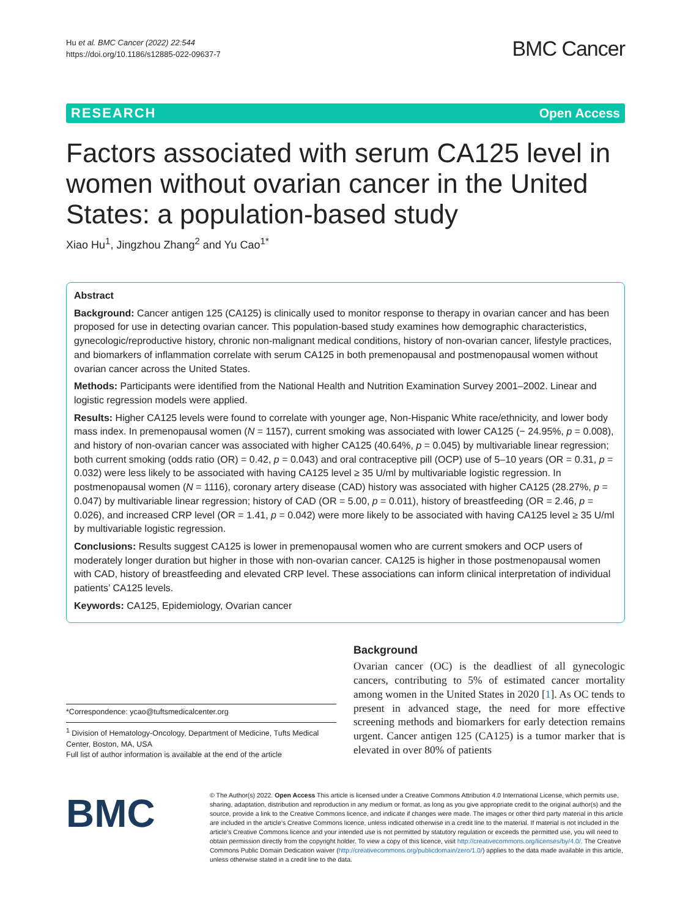Hu et al. BMC Cancer (2022) 22:544
https://doi.org/10.1186/s12885-022-09637-7
BMC Cancer
RESEARCH Open Access
Factors associated with serum CA125 level in women without ovarian cancer in the United States: a population-based study
Xiao Hu<sup>1</sup>, Jingzhou Zhang<sup>2</sup> and Yu Cao<sup>1*</sup>
Abstract
Background: Cancer antigen 125 (CA125) is clinically used to monitor response to therapy in ovarian cancer and has been proposed for use in detecting ovarian cancer. This population-based study examines how demographic characteristics, gynecologic/reproductive history, chronic non-malignant medical conditions, history of non-ovarian cancer, lifestyle practices, and biomarkers of inflammation correlate with serum CA125 in both premenopausal and postmenopausal women without ovarian cancer across the United States.
Methods: Participants were identified from the National Health and Nutrition Examination Survey 2001–2002. Linear and logistic regression models were applied.
Results: Higher CA125 levels were found to correlate with younger age, Non-Hispanic White race/ethnicity, and lower body mass index. In premenopausal women (N = 1157), current smoking was associated with lower CA125 (− 24.95%, p = 0.008), and history of non-ovarian cancer was associated with higher CA125 (40.64%, p = 0.045) by multivariable linear regression; both current smoking (odds ratio (OR) = 0.42, p = 0.043) and oral contraceptive pill (OCP) use of 5–10 years (OR = 0.31, p = 0.032) were less likely to be associated with having CA125 level ≥ 35 U/ml by multivariable logistic regression. In postmenopausal women (N = 1116), coronary artery disease (CAD) history was associated with higher CA125 (28.27%, p = 0.047) by multivariable linear regression; history of CAD (OR = 5.00, p = 0.011), history of breastfeeding (OR = 2.46, p = 0.026), and increased CRP level (OR = 1.41, p = 0.042) were more likely to be associated with having CA125 level ≥ 35 U/ml by multivariable logistic regression.
Conclusions: Results suggest CA125 is lower in premenopausal women who are current smokers and OCP users of moderately longer duration but higher in those with non-ovarian cancer. CA125 is higher in those postmenopausal women with CAD, history of breastfeeding and elevated CRP level. These associations can inform clinical interpretation of individual patients’ CA125 levels.
Keywords: CA125, Epidemiology, Ovarian cancer
*Correspondence: ycao@tuftsmedicalcenter.org
<sup>1</sup> Division of Hematology-Oncology, Department of Medicine, Tufts Medical Center, Boston, MA, USA
Full list of author information is available at the end of the article
Background
Ovarian cancer (OC) is the deadliest of all gynecologic cancers, contributing to 5% of estimated cancer mortality among women in the United States in 2020 [1]. As OC tends to present in advanced stage, the need for more effective screening methods and biomarkers for early detection remains urgent. Cancer antigen 125 (CA125) is a tumor marker that is elevated in over 80% of patients
BMC
© The Author(s) 2022. Open Access This article is licensed under a Creative Commons Attribution 4.0 International License, which permits use, sharing, adaptation, distribution and reproduction in any medium or format, as long as you give appropriate credit to the original author(s) and the source, provide a link to the Creative Commons licence, and indicate if changes were made. The images or other third party material in this article are included in the article’s Creative Commons licence, unless indicated otherwise in a credit line to the material. If material is not included in the article’s Creative Commons licence and your intended use is not permitted by statutory regulation or exceeds the permitted use, you will need to obtain permission directly from the copyright holder. To view a copy of this licence, visit http://creativecommons.org/licenses/by/4.0/. The Creative Commons Public Domain Dedication waiver (http://creativecommons.org/publicdomain/zero/1.0/) applies to the data made available in this article, unless otherwise stated in a credit line to the data.